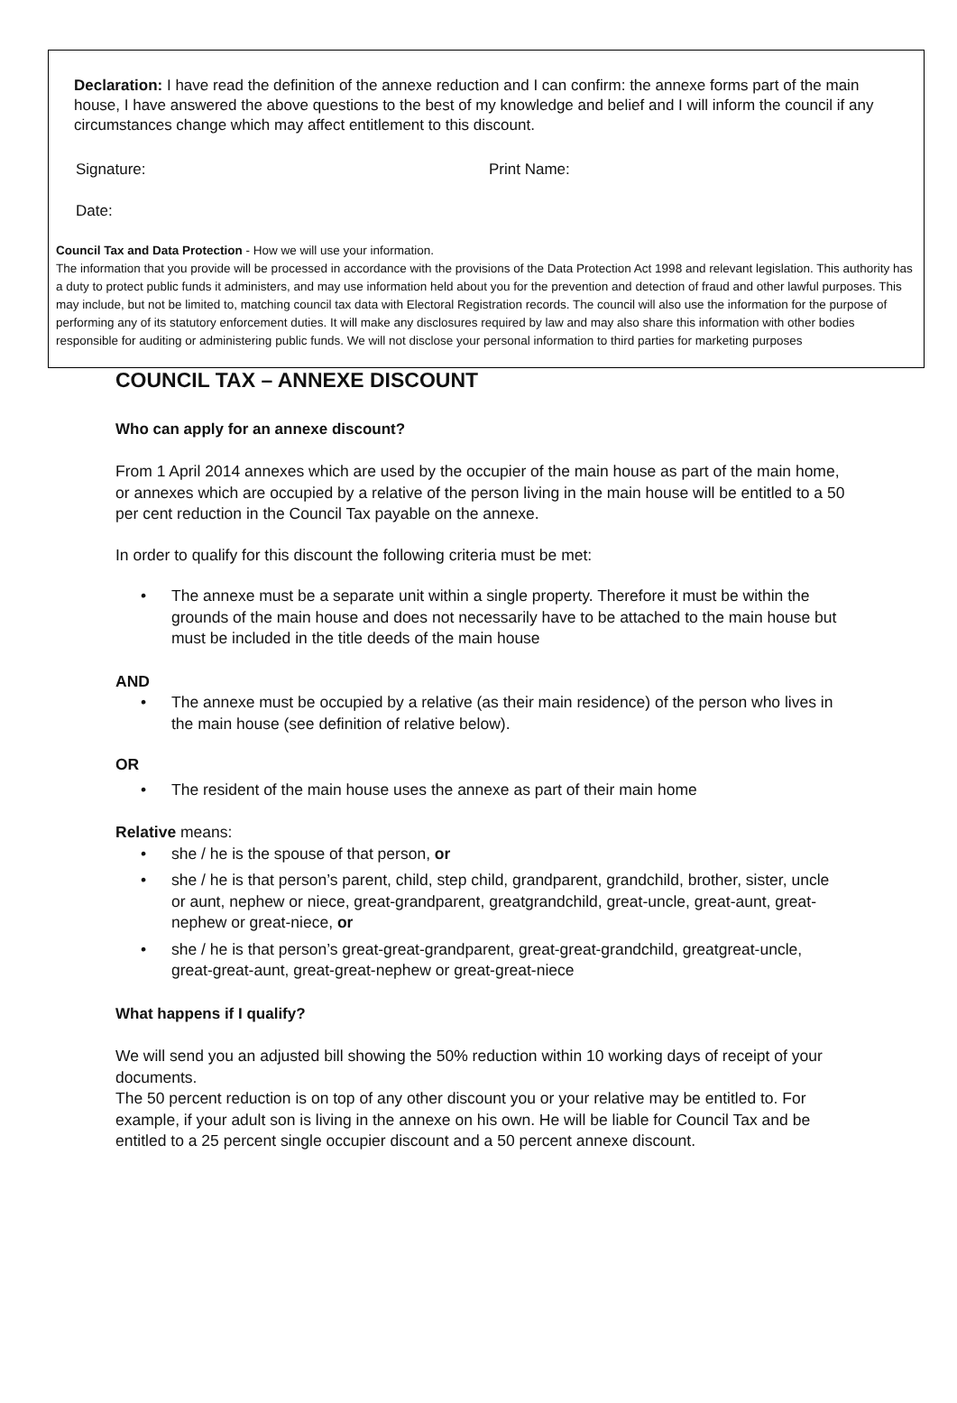Declaration: I have read the definition of the annexe reduction and I can confirm: the annexe forms part of the main house, I have answered the above questions to the best of my knowledge and belief and I will inform the council if any circumstances change which may affect entitlement to this discount.
Signature: Print Name:
Date:
Council Tax and Data Protection - How we will use your information.
The information that you provide will be processed in accordance with the provisions of the Data Protection Act 1998 and relevant legislation. This authority has a duty to protect public funds it administers, and may use information held about you for the prevention and detection of fraud and other lawful purposes. This may include, but not be limited to, matching council tax data with Electoral Registration records. The council will also use the information for the purpose of performing any of its statutory enforcement duties. It will make any disclosures required by law and may also share this information with other bodies responsible for auditing or administering public funds. We will not disclose your personal information to third parties for marketing purposes
COUNCIL TAX – ANNEXE DISCOUNT
Who can apply for an annexe discount?
From 1 April 2014 annexes which are used by the occupier of the main house as part of the main home, or annexes which are occupied by a relative of the person living in the main house will be entitled to a 50 per cent reduction in the Council Tax payable on the annexe.
In order to qualify for this discount the following criteria must be met:
The annexe must be a separate unit within a single property. Therefore it must be within the grounds of the main house and does not necessarily have to be attached to the main house but must be included in the title deeds of the main house
AND
The annexe must be occupied by a relative (as their main residence) of the person who lives in the main house (see definition of relative below).
OR
The resident of the main house uses the annexe as part of their main home
Relative means:
she / he is the spouse of that person, or
she / he is that person’s parent, child, step child, grandparent, grandchild, brother, sister, uncle or aunt, nephew or niece, great-grandparent, greatgrandchild, great-uncle, great-aunt, great-nephew or great-niece, or
she / he is that person’s great-great-grandparent, great-great-grandchild, greatgreat-uncle, great-great-aunt, great-great-nephew or great-great-niece
What happens if I qualify?
We will send you an adjusted bill showing the 50% reduction within 10 working days of receipt of your documents.
The 50 percent reduction is on top of any other discount you or your relative may be entitled to. For example, if your adult son is living in the annexe on his own. He will be liable for Council Tax and be entitled to a 25 percent single occupier discount and a 50 percent annexe discount.